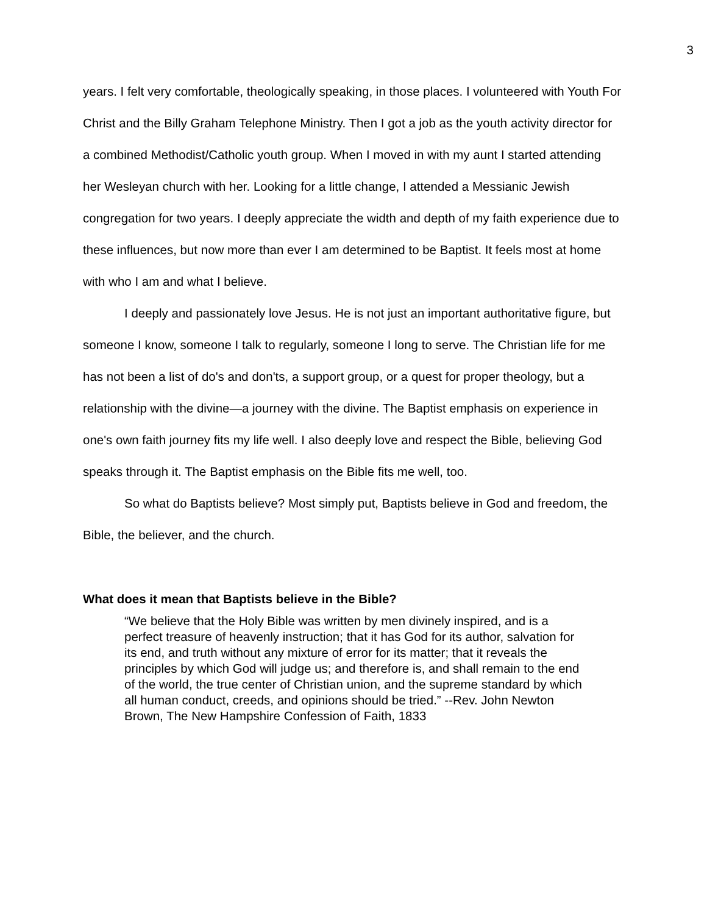3
years. I felt very comfortable, theologically speaking, in those places. I volunteered with Youth For Christ and the Billy Graham Telephone Ministry. Then I got a job as the youth activity director for a combined Methodist/Catholic youth group. When I moved in with my aunt I started attending her Wesleyan church with her. Looking for a little change, I attended a Messianic Jewish congregation for two years. I deeply appreciate the width and depth of my faith experience due to these influences, but now more than ever I am determined to be Baptist. It feels most at home with who I am and what I believe.
I deeply and passionately love Jesus. He is not just an important authoritative figure, but someone I know, someone I talk to regularly, someone I long to serve. The Christian life for me has not been a list of do's and don'ts, a support group, or a quest for proper theology, but a relationship with the divine—a journey with the divine. The Baptist emphasis on experience in one's own faith journey fits my life well. I also deeply love and respect the Bible, believing God speaks through it. The Baptist emphasis on the Bible fits me well, too.
So what do Baptists believe? Most simply put, Baptists believe in God and freedom, the Bible, the believer, and the church.
What does it mean that Baptists believe in the Bible?
“We believe that the Holy Bible was written by men divinely inspired, and is a perfect treasure of heavenly instruction; that it has God for its author, salvation for its end, and truth without any mixture of error for its matter; that it reveals the principles by which God will judge us; and therefore is, and shall remain to the end of the world, the true center of Christian union, and the supreme standard by which all human conduct, creeds, and opinions should be tried.” --Rev. John Newton Brown, The New Hampshire Confession of Faith, 1833